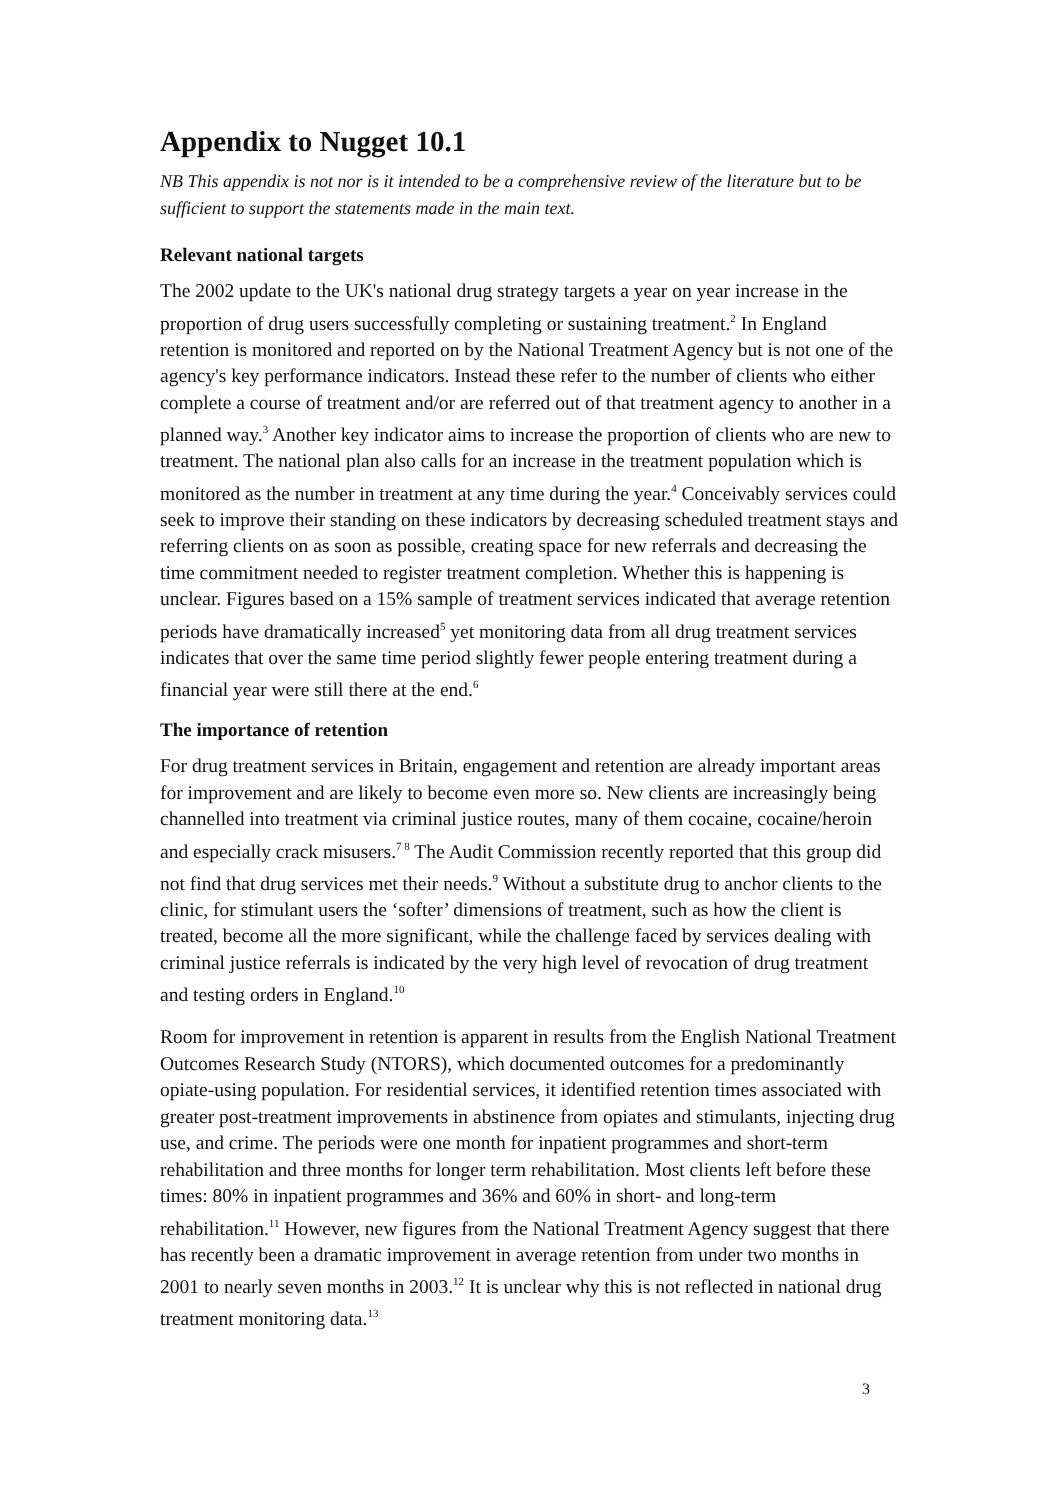Appendix to Nugget 10.1
NB This appendix is not nor is it intended to be a comprehensive review of the literature but to be sufficient to support the statements made in the main text.
Relevant national targets
The 2002 update to the UK's national drug strategy targets a year on year increase in the proportion of drug users successfully completing or sustaining treatment.<sup>2</sup> In England retention is monitored and reported on by the National Treatment Agency but is not one of the agency's key performance indicators. Instead these refer to the number of clients who either complete a course of treatment and/or are referred out of that treatment agency to another in a planned way.<sup>3</sup> Another key indicator aims to increase the proportion of clients who are new to treatment. The national plan also calls for an increase in the treatment population which is monitored as the number in treatment at any time during the year.<sup>4</sup> Conceivably services could seek to improve their standing on these indicators by decreasing scheduled treatment stays and referring clients on as soon as possible, creating space for new referrals and decreasing the time commitment needed to register treatment completion. Whether this is happening is unclear. Figures based on a 15% sample of treatment services indicated that average retention periods have dramatically increased<sup>5</sup> yet monitoring data from all drug treatment services indicates that over the same time period slightly fewer people entering treatment during a financial year were still there at the end.<sup>6</sup>
The importance of retention
For drug treatment services in Britain, engagement and retention are already important areas for improvement and are likely to become even more so. New clients are increasingly being channelled into treatment via criminal justice routes, many of them cocaine, cocaine/heroin and especially crack misusers.<sup>7 8</sup> The Audit Commission recently reported that this group did not find that drug services met their needs.<sup>9</sup> Without a substitute drug to anchor clients to the clinic, for stimulant users the ‘softer’ dimensions of treatment, such as how the client is treated, become all the more significant, while the challenge faced by services dealing with criminal justice referrals is indicated by the very high level of revocation of drug treatment and testing orders in England.<sup>10</sup>
Room for improvement in retention is apparent in results from the English National Treatment Outcomes Research Study (NTORS), which documented outcomes for a predominantly opiate-using population. For residential services, it identified retention times associated with greater post-treatment improvements in abstinence from opiates and stimulants, injecting drug use, and crime. The periods were one month for inpatient programmes and short-term rehabilitation and three months for longer term rehabilitation. Most clients left before these times: 80% in inpatient programmes and 36% and 60% in short- and long-term rehabilitation.<sup>11</sup> However, new figures from the National Treatment Agency suggest that there has recently been a dramatic improvement in average retention from under two months in 2001 to nearly seven months in 2003.<sup>12</sup> It is unclear why this is not reflected in national drug treatment monitoring data.<sup>13</sup>
3